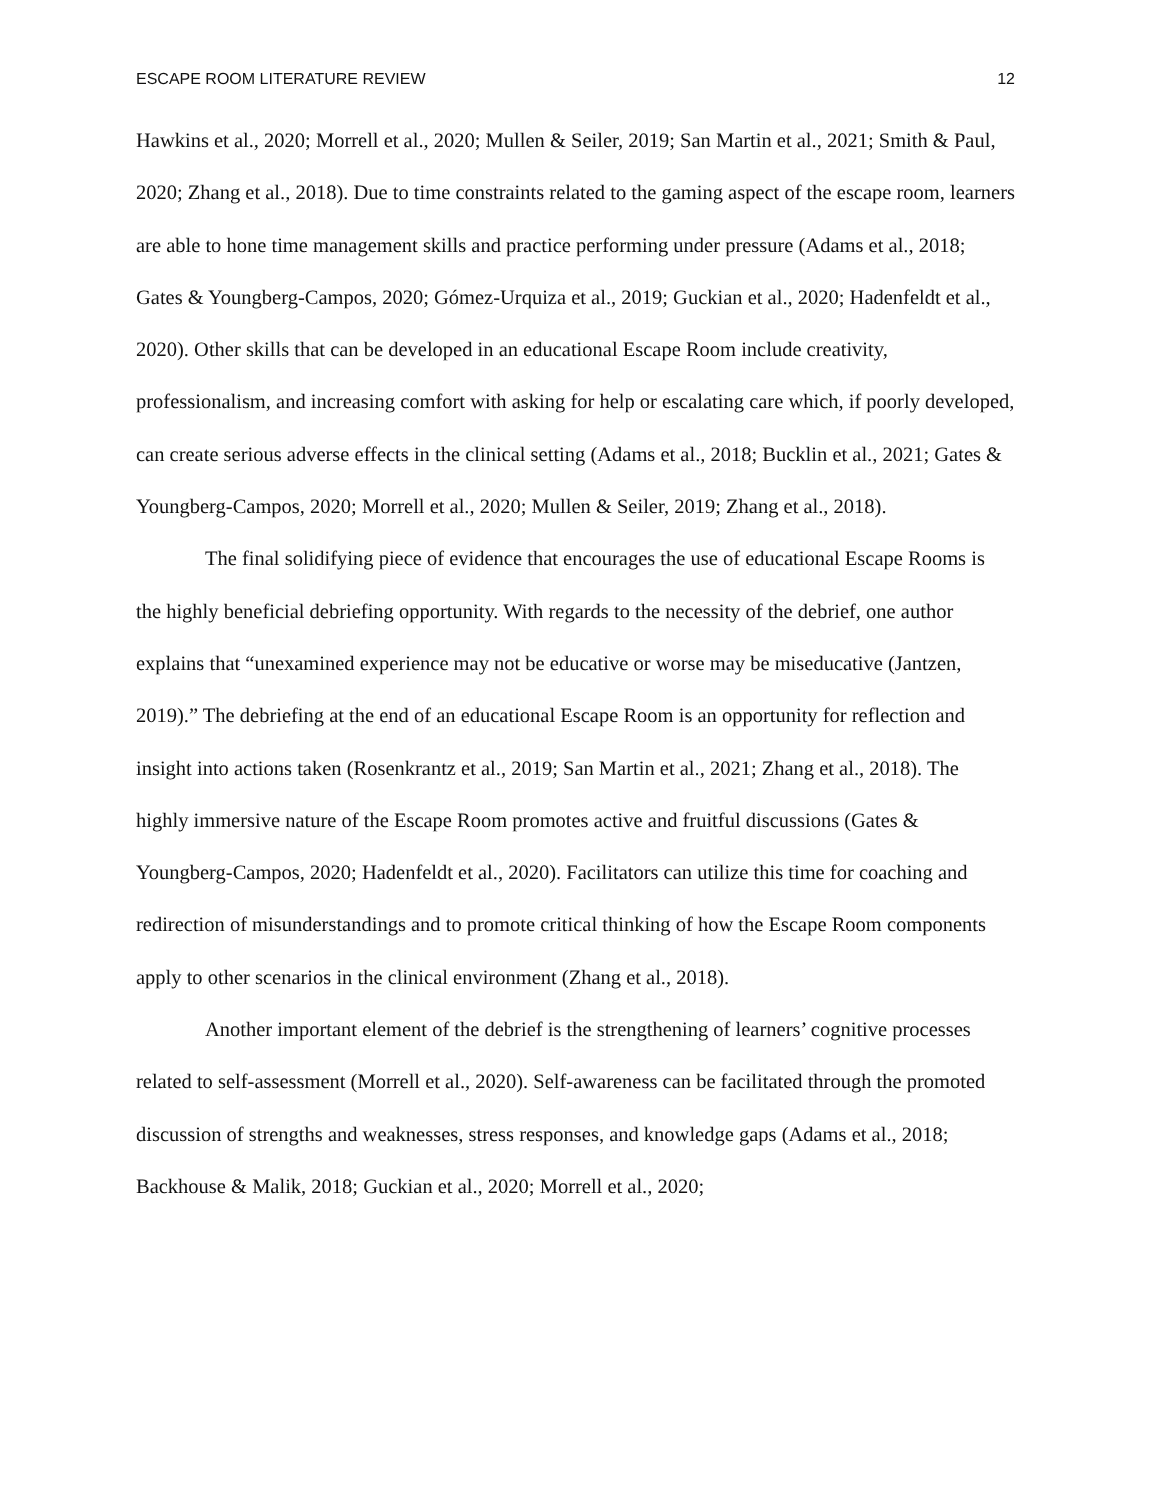ESCAPE ROOM LITERATURE REVIEW 12
Hawkins et al., 2020; Morrell et al., 2020; Mullen & Seiler, 2019; San Martin et al., 2021; Smith & Paul, 2020; Zhang et al., 2018). Due to time constraints related to the gaming aspect of the escape room, learners are able to hone time management skills and practice performing under pressure (Adams et al., 2018; Gates & Youngberg-Campos, 2020; Gómez-Urquiza et al., 2019; Guckian et al., 2020; Hadenfeldt et al., 2020). Other skills that can be developed in an educational Escape Room include creativity, professionalism, and increasing comfort with asking for help or escalating care which, if poorly developed, can create serious adverse effects in the clinical setting (Adams et al., 2018; Bucklin et al., 2021; Gates & Youngberg-Campos, 2020; Morrell et al., 2020; Mullen & Seiler, 2019; Zhang et al., 2018).
The final solidifying piece of evidence that encourages the use of educational Escape Rooms is the highly beneficial debriefing opportunity. With regards to the necessity of the debrief, one author explains that “unexamined experience may not be educative or worse may be miseducative (Jantzen, 2019).” The debriefing at the end of an educational Escape Room is an opportunity for reflection and insight into actions taken (Rosenkrantz et al., 2019; San Martin et al., 2021; Zhang et al., 2018). The highly immersive nature of the Escape Room promotes active and fruitful discussions (Gates & Youngberg-Campos, 2020; Hadenfeldt et al., 2020). Facilitators can utilize this time for coaching and redirection of misunderstandings and to promote critical thinking of how the Escape Room components apply to other scenarios in the clinical environment (Zhang et al., 2018).
Another important element of the debrief is the strengthening of learners’ cognitive processes related to self-assessment (Morrell et al., 2020). Self-awareness can be facilitated through the promoted discussion of strengths and weaknesses, stress responses, and knowledge gaps (Adams et al., 2018; Backhouse & Malik, 2018; Guckian et al., 2020; Morrell et al., 2020;